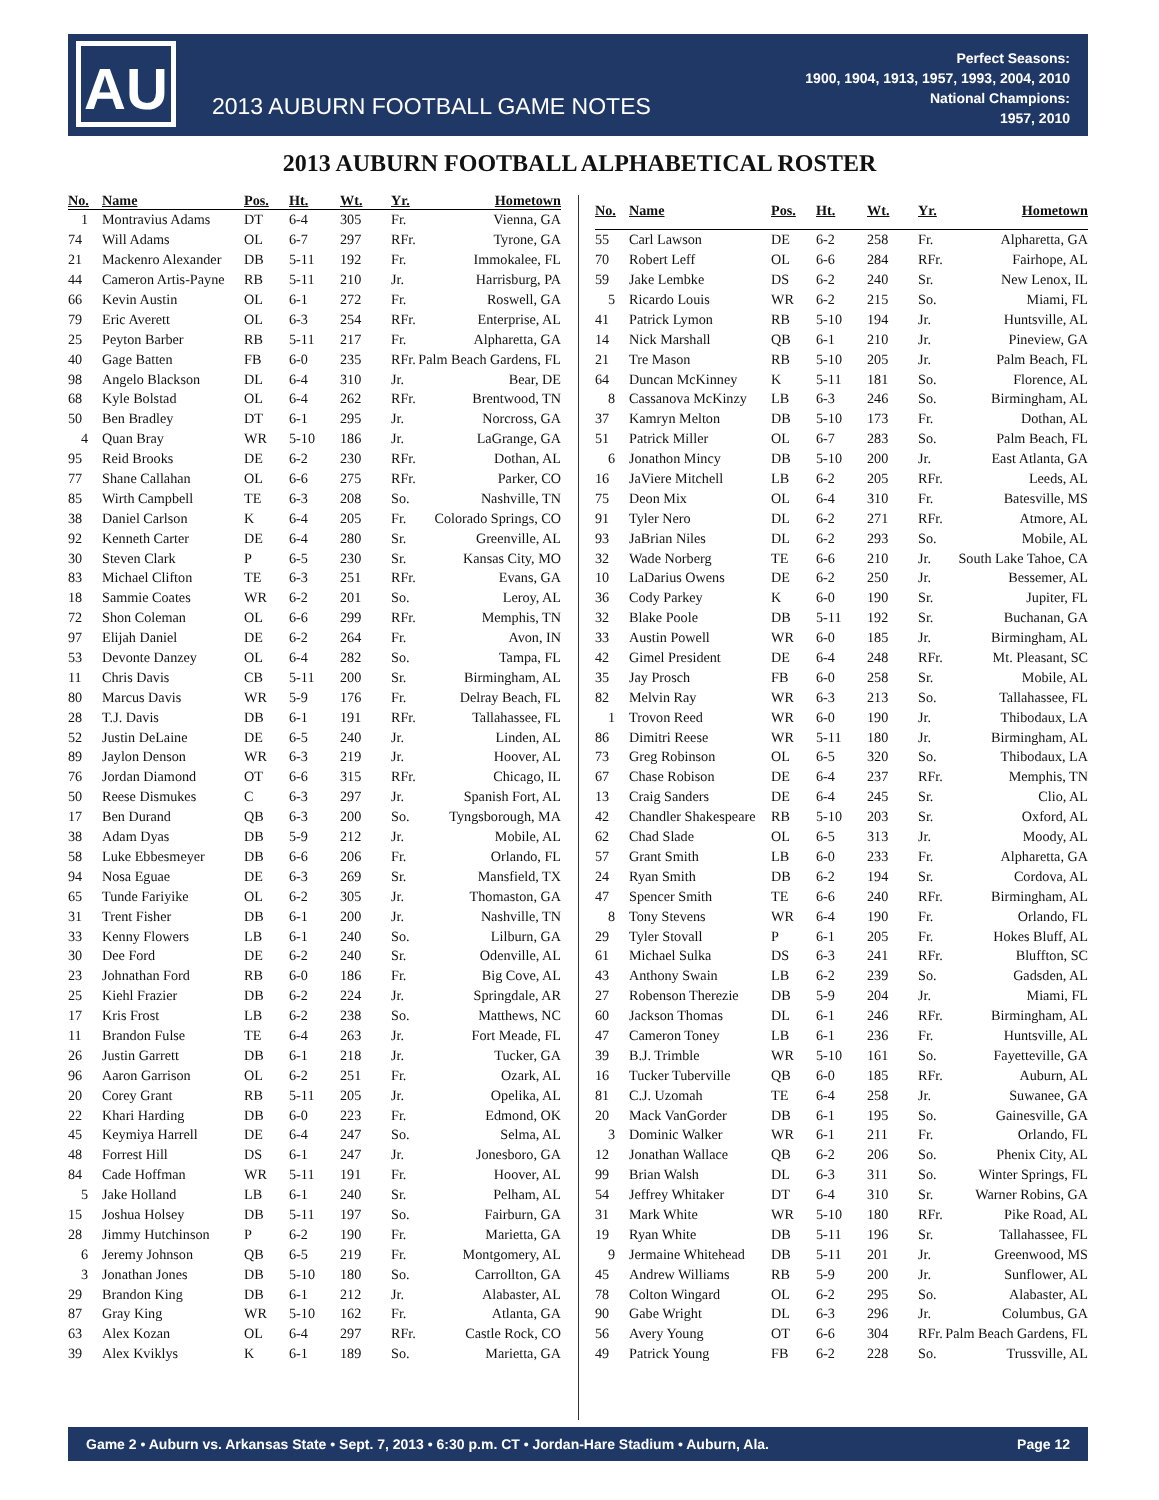AU
2013 AUBURN FOOTBALL GAME NOTES
Perfect Seasons:
1900, 1904, 1913, 1957, 1993, 2004, 2010
National Champions:
1957, 2010
2013 AUBURN FOOTBALL ALPHABETICAL ROSTER
| No. | Name | Pos. | Ht. | Wt. | Yr. | Hometown |
| --- | --- | --- | --- | --- | --- | --- |
| 1 | Montravius Adams | DT | 6-4 | 305 | Fr. | Vienna, GA |
| 74 | Will Adams | OL | 6-7 | 297 | RFr. | Tyrone, GA |
| 21 | Mackenro Alexander | DB | 5-11 | 192 | Fr. | Immokalee, FL |
| 44 | Cameron Artis-Payne | RB | 5-11 | 210 | Jr. | Harrisburg, PA |
| 66 | Kevin Austin | OL | 6-1 | 272 | Fr. | Roswell, GA |
| 79 | Eric Averett | OL | 6-3 | 254 | RFr. | Enterprise, AL |
| 25 | Peyton Barber | RB | 5-11 | 217 | Fr. | Alpharetta, GA |
| 40 | Gage Batten | FB | 6-0 | 235 | RFr. | Palm Beach Gardens, FL |
| 98 | Angelo Blackson | DL | 6-4 | 310 | Jr. | Bear, DE |
| 68 | Kyle Bolstad | OL | 6-4 | 262 | RFr. | Brentwood, TN |
| 50 | Ben Bradley | DT | 6-1 | 295 | Jr. | Norcross, GA |
| 4 | Quan Bray | WR | 5-10 | 186 | Jr. | LaGrange, GA |
| 95 | Reid Brooks | DE | 6-2 | 230 | RFr. | Dothan, AL |
| 77 | Shane Callahan | OL | 6-6 | 275 | RFr. | Parker, CO |
| 85 | Wirth Campbell | TE | 6-3 | 208 | So. | Nashville, TN |
| 38 | Daniel Carlson | K | 6-4 | 205 | Fr. | Colorado Springs, CO |
| 92 | Kenneth Carter | DE | 6-4 | 280 | Sr. | Greenville, AL |
| 30 | Steven Clark | P | 6-5 | 230 | Sr. | Kansas City, MO |
| 83 | Michael Clifton | TE | 6-3 | 251 | RFr. | Evans, GA |
| 18 | Sammie Coates | WR | 6-2 | 201 | So. | Leroy, AL |
| 72 | Shon Coleman | OL | 6-6 | 299 | RFr. | Memphis, TN |
| 97 | Elijah Daniel | DE | 6-2 | 264 | Fr. | Avon, IN |
| 53 | Devonte Danzey | OL | 6-4 | 282 | So. | Tampa, FL |
| 11 | Chris Davis | CB | 5-11 | 200 | Sr. | Birmingham, AL |
| 80 | Marcus Davis | WR | 5-9 | 176 | Fr. | Delray Beach, FL |
| 28 | T.J. Davis | DB | 6-1 | 191 | RFr. | Tallahassee, FL |
| 52 | Justin DeLaine | DE | 6-5 | 240 | Jr. | Linden, AL |
| 89 | Jaylon Denson | WR | 6-3 | 219 | Jr. | Hoover, AL |
| 76 | Jordan Diamond | OT | 6-6 | 315 | RFr. | Chicago, IL |
| 50 | Reese Dismukes | C | 6-3 | 297 | Jr. | Spanish Fort, AL |
| 17 | Ben Durand | QB | 6-3 | 200 | So. | Tyngsborough, MA |
| 38 | Adam Dyas | DB | 5-9 | 212 | Jr. | Mobile, AL |
| 58 | Luke Ebbesmeyer | DB | 6-6 | 206 | Fr. | Orlando, FL |
| 94 | Nosa Eguae | DE | 6-3 | 269 | Sr. | Mansfield, TX |
| 65 | Tunde Fariyike | OL | 6-2 | 305 | Jr. | Thomaston, GA |
| 31 | Trent Fisher | DB | 6-1 | 200 | Jr. | Nashville, TN |
| 33 | Kenny Flowers | LB | 6-1 | 240 | So. | Lilburn, GA |
| 30 | Dee Ford | DE | 6-2 | 240 | Sr. | Odenville, AL |
| 23 | Johnathan Ford | RB | 6-0 | 186 | Fr. | Big Cove, AL |
| 25 | Kiehl Frazier | DB | 6-2 | 224 | Jr. | Springdale, AR |
| 17 | Kris Frost | LB | 6-2 | 238 | So. | Matthews, NC |
| 11 | Brandon Fulse | TE | 6-4 | 263 | Jr. | Fort Meade, FL |
| 26 | Justin Garrett | DB | 6-1 | 218 | Jr. | Tucker, GA |
| 96 | Aaron Garrison | OL | 6-2 | 251 | Fr. | Ozark, AL |
| 20 | Corey Grant | RB | 5-11 | 205 | Jr. | Opelika, AL |
| 22 | Khari Harding | DB | 6-0 | 223 | Fr. | Edmond, OK |
| 45 | Keymiya Harrell | DE | 6-4 | 247 | So. | Selma, AL |
| 48 | Forrest Hill | DS | 6-1 | 247 | Jr. | Jonesboro, GA |
| 84 | Cade Hoffman | WR | 5-11 | 191 | Fr. | Hoover, AL |
| 5 | Jake Holland | LB | 6-1 | 240 | Sr. | Pelham, AL |
| 15 | Joshua Holsey | DB | 5-11 | 197 | So. | Fairburn, GA |
| 28 | Jimmy Hutchinson | P | 6-2 | 190 | Fr. | Marietta, GA |
| 6 | Jeremy Johnson | QB | 6-5 | 219 | Fr. | Montgomery, AL |
| 3 | Jonathan Jones | DB | 5-10 | 180 | So. | Carrollton, GA |
| 29 | Brandon King | DB | 6-1 | 212 | Jr. | Alabaster, AL |
| 87 | Gray King | WR | 5-10 | 162 | Fr. | Atlanta, GA |
| 63 | Alex Kozan | OL | 6-4 | 297 | RFr. | Castle Rock, CO |
| 39 | Alex Kviklys | K | 6-1 | 189 | So. | Marietta, GA |
| No. | Name | Pos. | Ht. | Wt. | Yr. | Hometown |
| --- | --- | --- | --- | --- | --- | --- |
| 55 | Carl Lawson | DE | 6-2 | 258 | Fr. | Alpharetta, GA |
| 70 | Robert Leff | OL | 6-6 | 284 | RFr. | Fairhope, AL |
| 59 | Jake Lembke | DS | 6-2 | 240 | Sr. | New Lenox, IL |
| 5 | Ricardo Louis | WR | 6-2 | 215 | So. | Miami, FL |
| 41 | Patrick Lymon | RB | 5-10 | 194 | Jr. | Huntsville, AL |
| 14 | Nick Marshall | QB | 6-1 | 210 | Jr. | Pineview, GA |
| 21 | Tre Mason | RB | 5-10 | 205 | Jr. | Palm Beach, FL |
| 64 | Duncan McKinney | K | 5-11 | 181 | So. | Florence, AL |
| 8 | Cassanova McKinzy | LB | 6-3 | 246 | So. | Birmingham, AL |
| 37 | Kamryn Melton | DB | 5-10 | 173 | Fr. | Dothan, AL |
| 51 | Patrick Miller | OL | 6-7 | 283 | So. | Palm Beach, FL |
| 6 | Jonathon Mincy | DB | 5-10 | 200 | Jr. | East Atlanta, GA |
| 16 | JaViere Mitchell | LB | 6-2 | 205 | RFr. | Leeds, AL |
| 75 | Deon Mix | OL | 6-4 | 310 | Fr. | Batesville, MS |
| 91 | Tyler Nero | DL | 6-2 | 271 | RFr. | Atmore, AL |
| 93 | JaBrian Niles | DL | 6-2 | 293 | So. | Mobile, AL |
| 32 | Wade Norberg | TE | 6-6 | 210 | Jr. | South Lake Tahoe, CA |
| 10 | LaDarius Owens | DE | 6-2 | 250 | Jr. | Bessemer, AL |
| 36 | Cody Parkey | K | 6-0 | 190 | Sr. | Jupiter, FL |
| 32 | Blake Poole | DB | 5-11 | 192 | Sr. | Buchanan, GA |
| 33 | Austin Powell | WR | 6-0 | 185 | Jr. | Birmingham, AL |
| 42 | Gimel President | DE | 6-4 | 248 | RFr. | Mt. Pleasant, SC |
| 35 | Jay Prosch | FB | 6-0 | 258 | Sr. | Mobile, AL |
| 82 | Melvin Ray | WR | 6-3 | 213 | So. | Tallahassee, FL |
| 1 | Trovon Reed | WR | 6-0 | 190 | Jr. | Thibodaux, LA |
| 86 | Dimitri Reese | WR | 5-11 | 180 | Jr. | Birmingham, AL |
| 73 | Greg Robinson | OL | 6-5 | 320 | So. | Thibodaux, LA |
| 67 | Chase Robison | DE | 6-4 | 237 | RFr. | Memphis, TN |
| 13 | Craig Sanders | DE | 6-4 | 245 | Sr. | Clio, AL |
| 42 | Chandler Shakespeare | RB | 5-10 | 203 | Sr. | Oxford, AL |
| 62 | Chad Slade | OL | 6-5 | 313 | Jr. | Moody, AL |
| 57 | Grant Smith | LB | 6-0 | 233 | Fr. | Alpharetta, GA |
| 24 | Ryan Smith | DB | 6-2 | 194 | Sr. | Cordova, AL |
| 47 | Spencer Smith | TE | 6-6 | 240 | RFr. | Birmingham, AL |
| 8 | Tony Stevens | WR | 6-4 | 190 | Fr. | Orlando, FL |
| 29 | Tyler Stovall | P | 6-1 | 205 | Fr. | Hokes Bluff, AL |
| 61 | Michael Sulka | DS | 6-3 | 241 | RFr. | Bluffton, SC |
| 43 | Anthony Swain | LB | 6-2 | 239 | So. | Gadsden, AL |
| 27 | Robenson Therezie | DB | 5-9 | 204 | Jr. | Miami, FL |
| 60 | Jackson Thomas | DL | 6-1 | 246 | RFr. | Birmingham, AL |
| 47 | Cameron Toney | LB | 6-1 | 236 | Fr. | Huntsville, AL |
| 39 | B.J. Trimble | WR | 5-10 | 161 | So. | Fayetteville, GA |
| 16 | Tucker Tuberville | QB | 6-0 | 185 | RFr. | Auburn, AL |
| 81 | C.J. Uzomah | TE | 6-4 | 258 | Jr. | Suwanee, GA |
| 20 | Mack VanGorder | DB | 6-1 | 195 | So. | Gainesville, GA |
| 3 | Dominic Walker | WR | 6-1 | 211 | Fr. | Orlando, FL |
| 12 | Jonathan Wallace | QB | 6-2 | 206 | So. | Phenix City, AL |
| 99 | Brian Walsh | DL | 6-3 | 311 | So. | Winter Springs, FL |
| 54 | Jeffrey Whitaker | DT | 6-4 | 310 | Sr. | Warner Robins, GA |
| 31 | Mark White | WR | 5-10 | 180 | RFr. | Pike Road, AL |
| 19 | Ryan White | DB | 5-11 | 196 | Sr. | Tallahassee, FL |
| 9 | Jermaine Whitehead | DB | 5-11 | 201 | Jr. | Greenwood, MS |
| 45 | Andrew Williams | RB | 5-9 | 200 | Jr. | Sunflower, AL |
| 78 | Colton Wingard | OL | 6-2 | 295 | So. | Alabaster, AL |
| 90 | Gabe Wright | DL | 6-3 | 296 | Jr. | Columbus, GA |
| 56 | Avery Young | OT | 6-6 | 304 | RFr. | Palm Beach Gardens, FL |
| 49 | Patrick Young | FB | 6-2 | 228 | So. | Trussville, AL |
Game 2 • Auburn vs. Arkansas State • Sept. 7, 2013 • 6:30 p.m. CT • Jordan-Hare Stadium • Auburn, Ala. Page 12